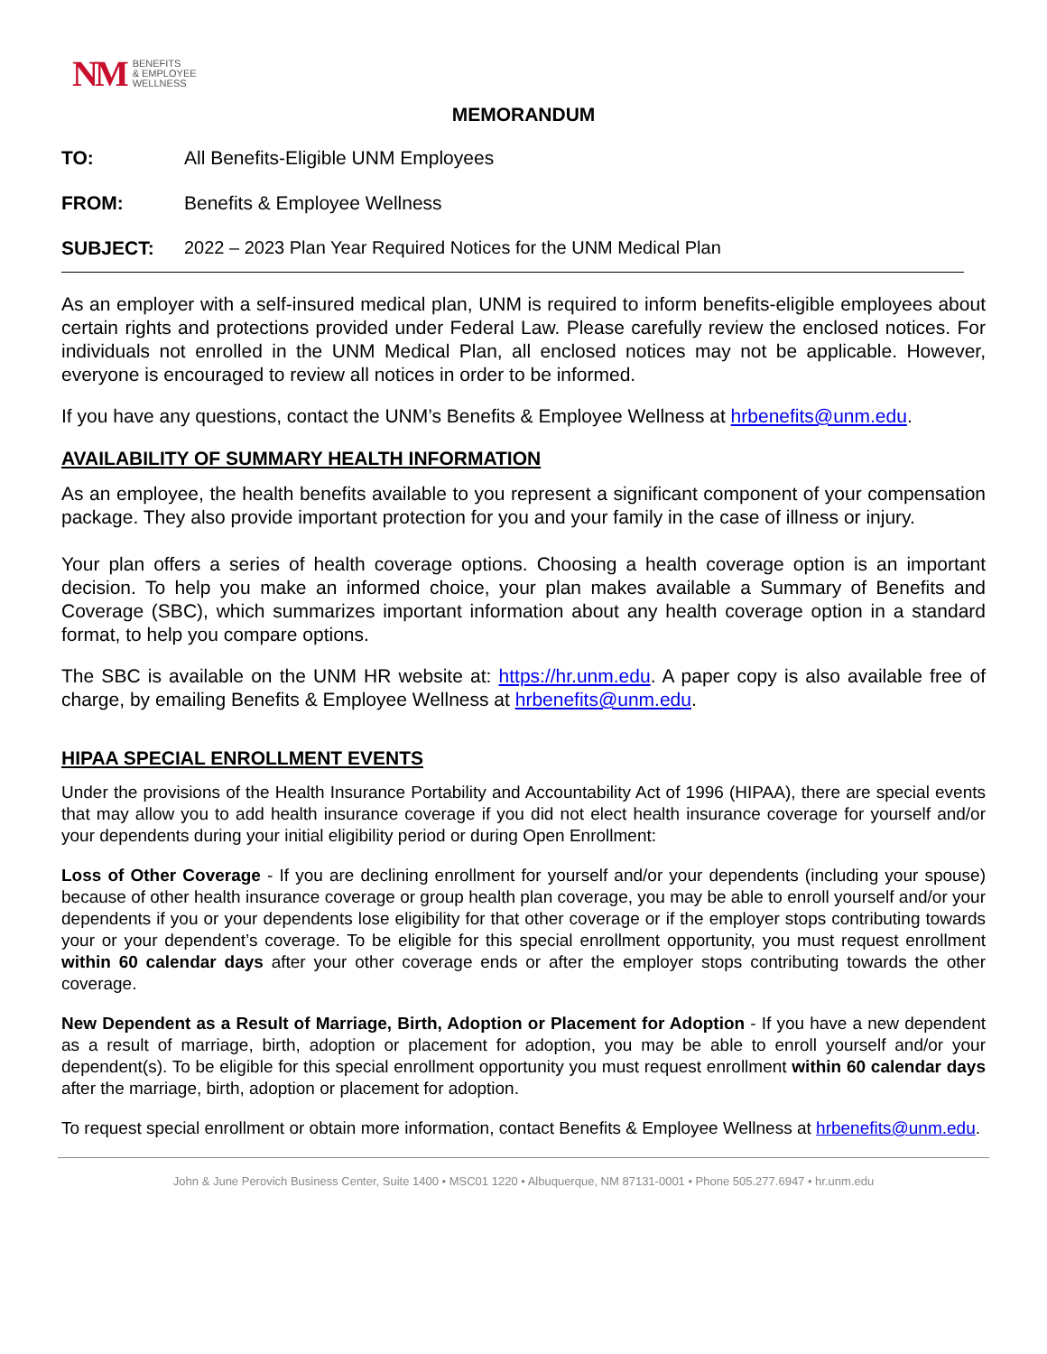NM BENEFITS
& EMPLOYEE
WELLNESS
MEMORANDUM
TO: All Benefits-Eligible UNM Employees
FROM: Benefits & Employee Wellness
SUBJECT: 2022 – 2023 Plan Year Required Notices for the UNM Medical Plan
As an employer with a self-insured medical plan, UNM is required to inform benefits-eligible employees about certain rights and protections provided under Federal Law. Please carefully review the enclosed notices. For individuals not enrolled in the UNM Medical Plan, all enclosed notices may not be applicable. However, everyone is encouraged to review all notices in order to be informed.
If you have any questions, contact the UNM’s Benefits & Employee Wellness at hrbenefits@unm.edu.
AVAILABILITY OF SUMMARY HEALTH INFORMATION
As an employee, the health benefits available to you represent a significant component of your compensation package. They also provide important protection for you and your family in the case of illness or injury.
Your plan offers a series of health coverage options. Choosing a health coverage option is an important decision. To help you make an informed choice, your plan makes available a Summary of Benefits and Coverage (SBC), which summarizes important information about any health coverage option in a standard format, to help you compare options.
The SBC is available on the UNM HR website at: https://hr.unm.edu. A paper copy is also available free of charge, by emailing Benefits & Employee Wellness at hrbenefits@unm.edu.
HIPAA SPECIAL ENROLLMENT EVENTS
Under the provisions of the Health Insurance Portability and Accountability Act of 1996 (HIPAA), there are special events that may allow you to add health insurance coverage if you did not elect health insurance coverage for yourself and/or your dependents during your initial eligibility period or during Open Enrollment:
Loss of Other Coverage - If you are declining enrollment for yourself and/or your dependents (including your spouse) because of other health insurance coverage or group health plan coverage, you may be able to enroll yourself and/or your dependents if you or your dependents lose eligibility for that other coverage or if the employer stops contributing towards your or your dependent’s coverage. To be eligible for this special enrollment opportunity, you must request enrollment within 60 calendar days after your other coverage ends or after the employer stops contributing towards the other coverage.
New Dependent as a Result of Marriage, Birth, Adoption or Placement for Adoption - If you have a new dependent as a result of marriage, birth, adoption or placement for adoption, you may be able to enroll yourself and/or your dependent(s). To be eligible for this special enrollment opportunity you must request enrollment within 60 calendar days after the marriage, birth, adoption or placement for adoption.
To request special enrollment or obtain more information, contact Benefits & Employee Wellness at hrbenefits@unm.edu.
John & June Perovich Business Center, Suite 1400 • MSC01 1220 • Albuquerque, NM 87131-0001 • Phone 505.277.6947 • hr.unm.edu